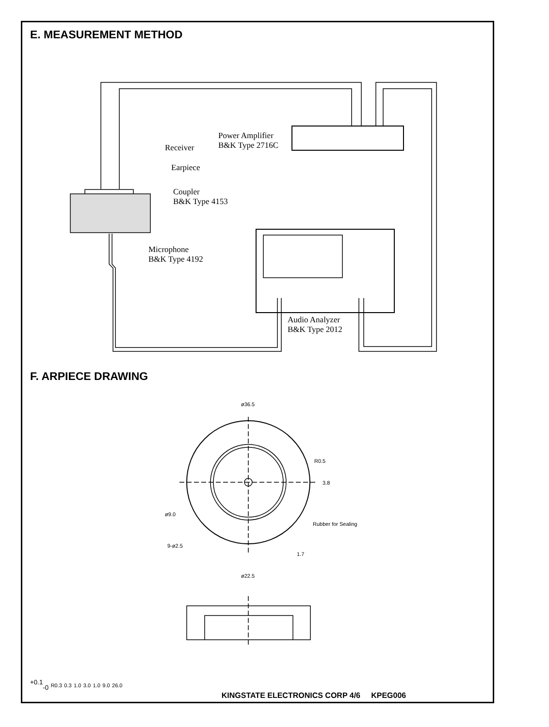E. MEASUREMENT METHOD
Power Amplifier
B&K Type 2716C
Receiver
Earpiece
Coupler
B&K Type 4153
Microphone
B&K Type 4192
Audio Analyzer
B&K Type 2012
F. ARPIECE DRAWING
ø36.5
R0.5
3.8
ø9.0
Rubber for Sealing
9-ø2.5
1.7
ø22.5+0.1-0
R0.3
0.3
1.0
3.0
1.0
9.0
26.0
KINGSTATE ELECTRONICS CORP 4/6 KPEG006